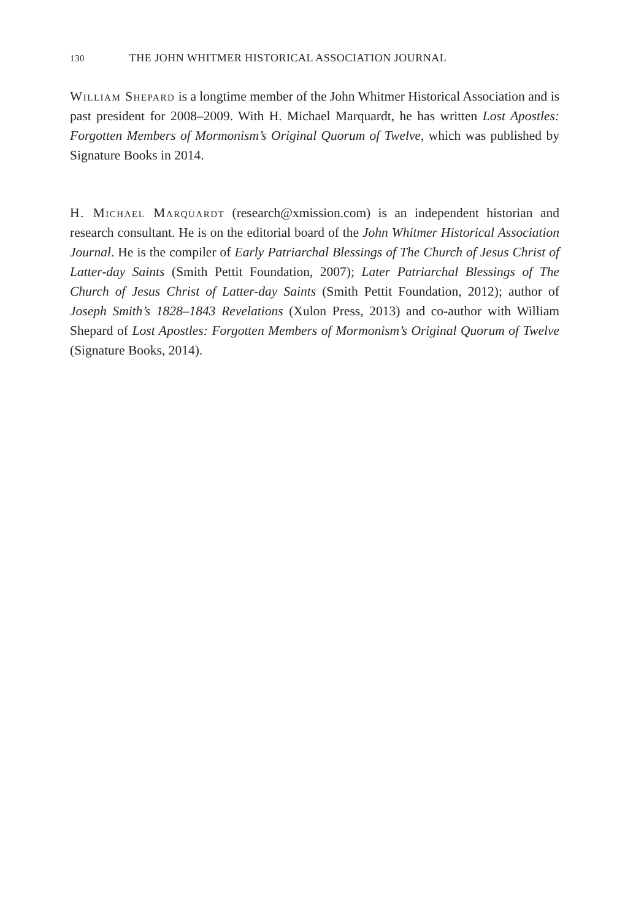130 THE JOHN WHITMER HISTORICAL ASSOCIATION JOURNAL
William Shepard is a longtime member of the John Whitmer Historical Association and is past president for 2008–2009. With H. Michael Marquardt, he has written Lost Apostles: Forgotten Members of Mormonism’s Original Quorum of Twelve, which was published by Signature Books in 2014.
H. Michael Marquardt (research@xmission.com) is an independent historian and research consultant. He is on the editorial board of the John Whitmer Historical Association Journal. He is the compiler of Early Patriarchal Blessings of The Church of Jesus Christ of Latter-day Saints (Smith Pettit Foundation, 2007); Later Patriarchal Blessings of The Church of Jesus Christ of Latter-day Saints (Smith Pettit Foundation, 2012); author of Joseph Smith’s 1828–1843 Revelations (Xulon Press, 2013) and co-author with William Shepard of Lost Apostles: Forgotten Members of Mormonism’s Original Quorum of Twelve (Signature Books, 2014).